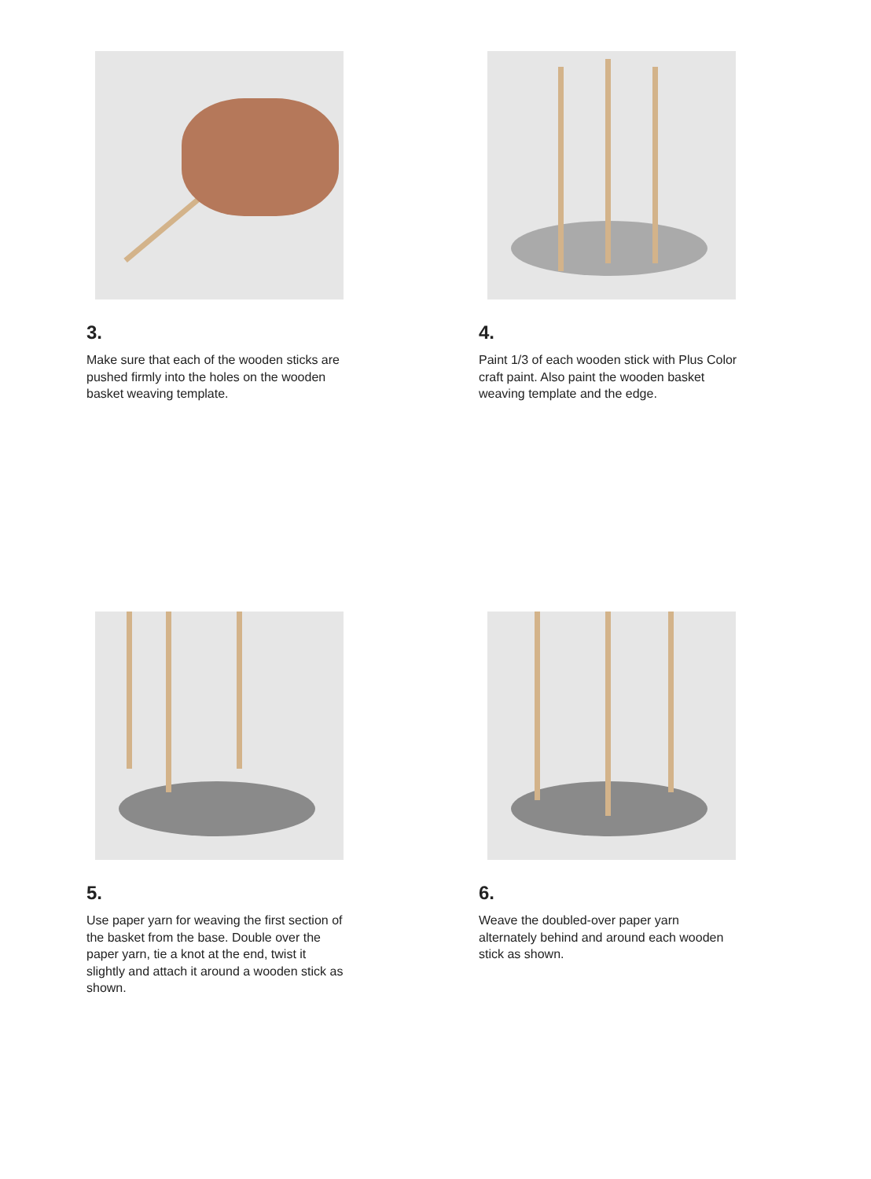3.
Make sure that each of the wooden sticks are pushed firmly into the holes on the wooden basket weaving template.
4.
Paint 1/3 of each wooden stick with Plus Color craft paint. Also paint the wooden basket weaving template and the edge.
5.
Use paper yarn for weaving the first section of the basket from the base. Double over the paper yarn, tie a knot at the end, twist it slightly and attach it around a wooden stick as shown.
6.
Weave the doubled-over paper yarn alternately behind and around each wooden stick as shown.